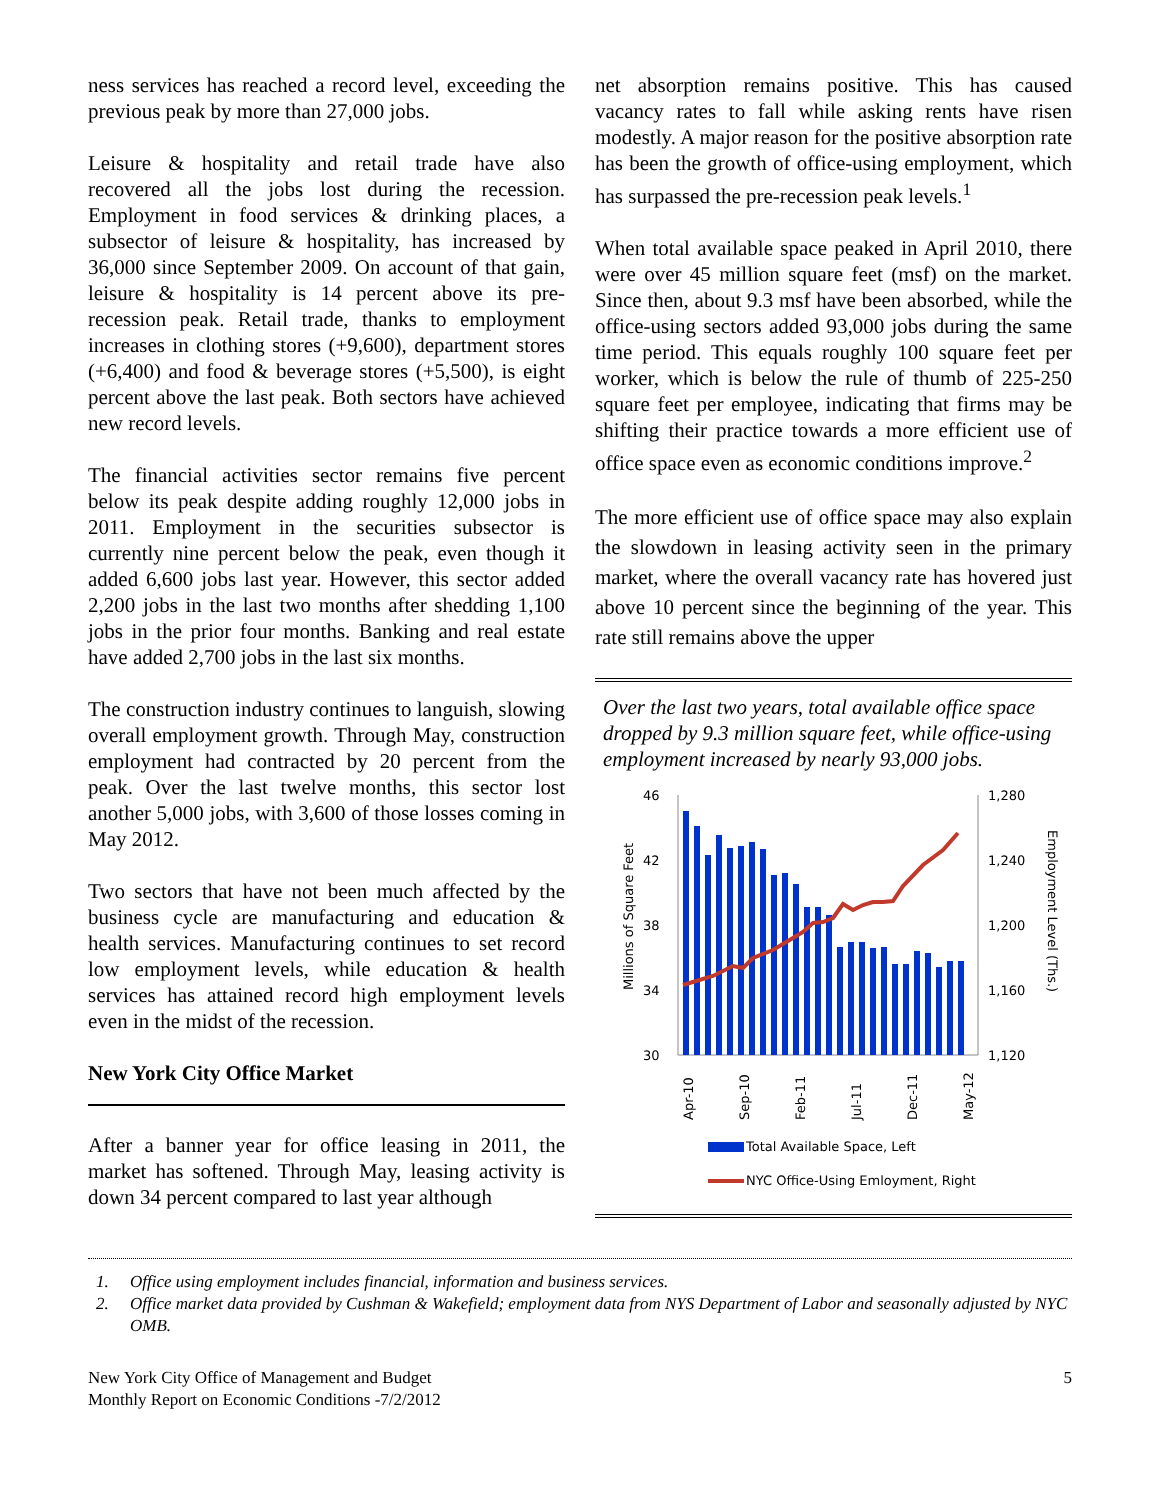ness services has reached a record level, exceeding the previous peak by more than 27,000 jobs.
Leisure & hospitality and retail trade have also recovered all the jobs lost during the recession. Employment in food services & drinking places, a subsector of leisure & hospitality, has increased by 36,000 since September 2009. On account of that gain, leisure & hospitality is 14 percent above its pre-recession peak. Retail trade, thanks to employment increases in clothing stores (+9,600), department stores (+6,400) and food & beverage stores (+5,500), is eight percent above the last peak. Both sectors have achieved new record levels.
The financial activities sector remains five percent below its peak despite adding roughly 12,000 jobs in 2011. Employment in the securities subsector is currently nine percent below the peak, even though it added 6,600 jobs last year. However, this sector added 2,200 jobs in the last two months after shedding 1,100 jobs in the prior four months. Banking and real estate have added 2,700 jobs in the last six months.
The construction industry continues to languish, slowing overall employment growth. Through May, construction employment had contracted by 20 percent from the peak. Over the last twelve months, this sector lost another 5,000 jobs, with 3,600 of those losses coming in May 2012.
Two sectors that have not been much affected by the business cycle are manufacturing and education & health services. Manufacturing continues to set record low employment levels, while education & health services has attained record high employment levels even in the midst of the recession.
New York City Office Market
After a banner year for office leasing in 2011, the market has softened. Through May, leasing activity is down 34 percent compared to last year although
net absorption remains positive. This has caused vacancy rates to fall while asking rents have risen modestly. A major reason for the positive absorption rate has been the growth of office-using employment, which has surpassed the pre-recession peak levels.<sup>1</sup>
When total available space peaked in April 2010, there were over 45 million square feet (msf) on the market. Since then, about 9.3 msf have been absorbed, while the office-using sectors added 93,000 jobs during the same time period. This equals roughly 100 square feet per worker, which is below the rule of thumb of 225-250 square feet per employee, indicating that firms may be shifting their practice towards a more efficient use of office space even as economic conditions improve.<sup>2</sup>
The more efficient use of office space may also explain the slowdown in leasing activity seen in the primary market, where the overall vacancy rate has hovered just above 10 percent since the beginning of the year. This rate still remains above the upper
Over the last two years, total available office space dropped by 9.3 million square feet, while office-using employment increased by nearly 93,000 jobs.
46
42
38
34
30
1,280
1,240
1,200
1,160
1,120
Millions of Square Feet
Employment Level (Ths.)
Apr-10
Sep-10
Feb-11
Jul-11
Dec-11
May-12
Total Available Space, Left
NYC Office-Using Emloyment, Right
1. Office using employment includes financial, information and business services.
2. Office market data provided by Cushman & Wakefield; employment data from NYS Department of Labor and seasonally adjusted by NYC OMB.
New York City Office of Management and Budget
Monthly Report on Economic Conditions -7/2/2012
5